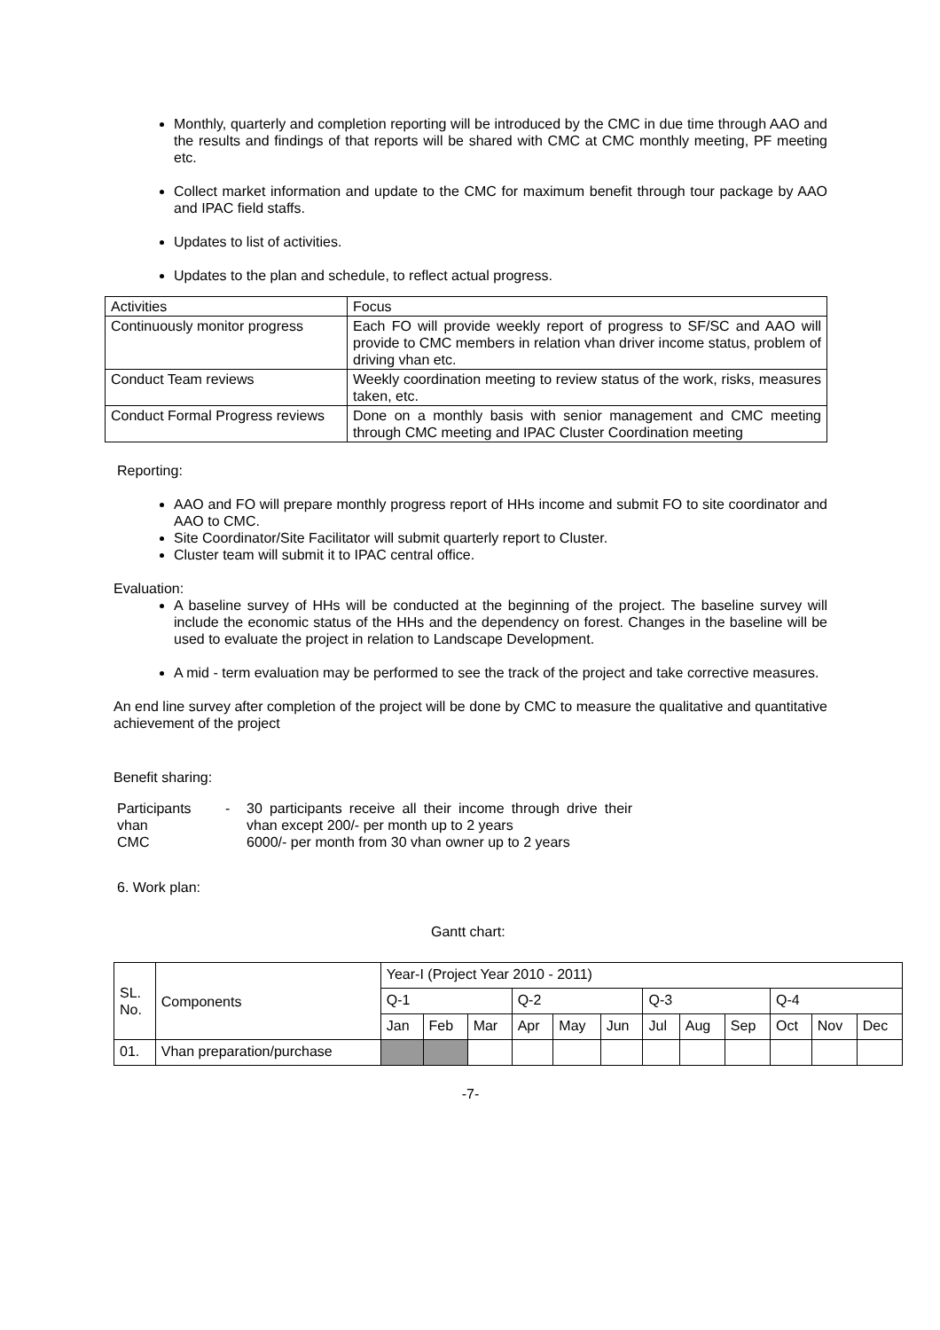Monthly, quarterly and completion reporting will be introduced by the CMC in due time through AAO and the results and findings of that reports will be shared with CMC at CMC monthly meeting, PF meeting etc.
Collect market information and update to the CMC for maximum benefit through tour package by AAO and IPAC field staffs.
Updates to list of activities.
Updates to the plan and schedule, to reflect actual progress.
| Activities | Focus |
| Continuously monitor progress | Each FO will provide weekly report of progress to SF/SC and AAO will provide to CMC members in relation vhan driver income status, problem of driving vhan etc. |
| Conduct Team reviews | Weekly coordination meeting to review status of the work, risks, measures taken, etc. |
| Conduct Formal Progress reviews | Done on a monthly basis with senior management and CMC meeting through CMC meeting and IPAC Cluster Coordination meeting |
Reporting:
AAO and FO will prepare monthly progress report of HHs income and submit FO to site coordinator and AAO to CMC.
Site Coordinator/Site Facilitator will submit quarterly report to Cluster.
Cluster team will submit it to IPAC central office.
Evaluation:
A baseline survey of HHs will be conducted at the beginning of the project. The baseline survey will include the economic status of the HHs and the dependency on forest. Changes in the baseline will be used to evaluate the project in relation to Landscape Development.
A mid - term evaluation may be performed to see the track of the project and take corrective measures.
An end line survey after completion of the project will be done by CMC to measure the qualitative and quantitative achievement of the project
Benefit sharing:
| Participants vhan | - | 30 participants receive all their income through drive their vhan except 200/- per month up to 2 years |
| CMC | | 6000/- per month from 30 vhan owner up to 2 years |
6. Work plan:
Gantt chart:
| SL. No. | Components | Year-I (Project Year 2010 - 2011) | | | | | | | | | | | |
| | | Q-1 | | | Q-2 | | | Q-3 | | | Q-4 | | |
| | | Jan | Feb | Mar | Apr | May | Jun | Jul | Aug | Sep | Oct | Nov | Dec |
| 01. | Vhan preparation/purchase | | | | | | | | | | | | |
-7-